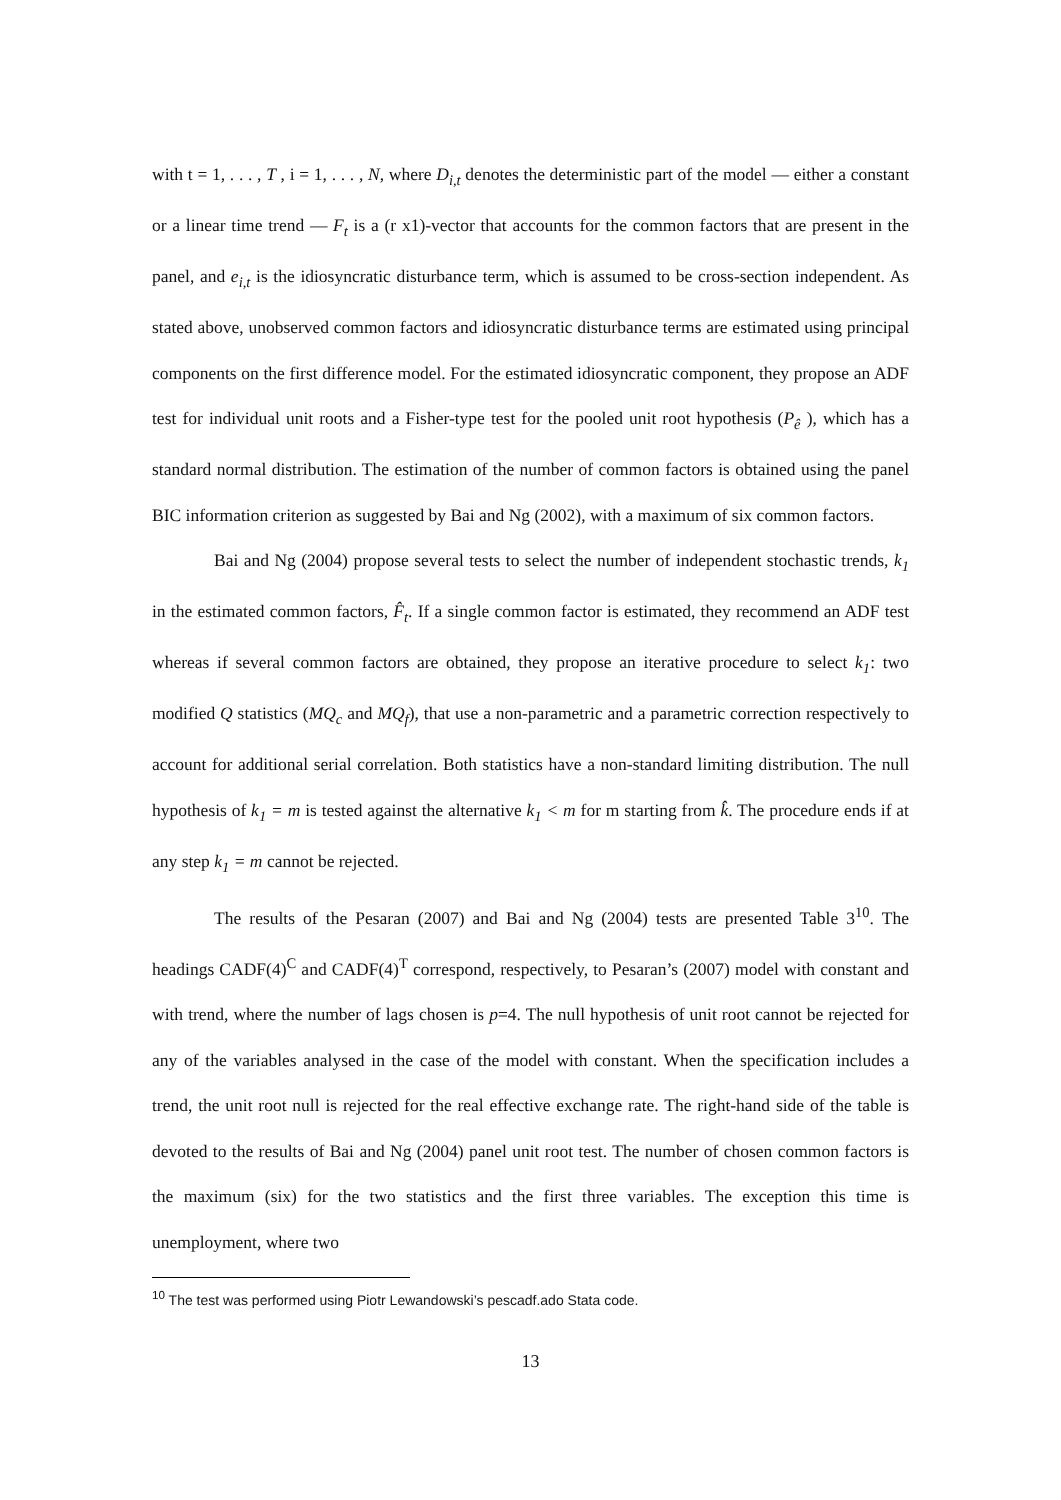with t = 1, . . . , T , i = 1, . . . , N, where D<sub>i,t</sub> denotes the deterministic part of the model — either a constant or a linear time trend — F<sub>t</sub> is a (r x1)-vector that accounts for the common factors that are present in the panel, and e<sub>i,t</sub> is the idiosyncratic disturbance term, which is assumed to be cross-section independent. As stated above, unobserved common factors and idiosyncratic disturbance terms are estimated using principal components on the first difference model. For the estimated idiosyncratic component, they propose an ADF test for individual unit roots and a Fisher-type test for the pooled unit root hypothesis (P<sub>ê</sub> ), which has a standard normal distribution. The estimation of the number of common factors is obtained using the panel BIC information criterion as suggested by Bai and Ng (2002), with a maximum of six common factors.
Bai and Ng (2004) propose several tests to select the number of independent stochastic trends, k<sub>1</sub> in the estimated common factors, F̂<sub>t</sub>. If a single common factor is estimated, they recommend an ADF test whereas if several common factors are obtained, they propose an iterative procedure to select k<sub>1</sub>: two modified Q statistics (MQ<sub>c</sub> and MQ<sub>f</sub>), that use a non-parametric and a parametric correction respectively to account for additional serial correlation. Both statistics have a non-standard limiting distribution. The null hypothesis of k<sub>1</sub> = m is tested against the alternative k<sub>1</sub> < m for m starting from k̂. The procedure ends if at any step k<sub>1</sub> = m cannot be rejected.
The results of the Pesaran (2007) and Bai and Ng (2004) tests are presented Table 3<sup>10</sup>. The headings CADF(4)<sup>C</sup> and CADF(4)<sup>T</sup> correspond, respectively, to Pesaran’s (2007) model with constant and with trend, where the number of lags chosen is p=4. The null hypothesis of unit root cannot be rejected for any of the variables analysed in the case of the model with constant. When the specification includes a trend, the unit root null is rejected for the real effective exchange rate. The right-hand side of the table is devoted to the results of Bai and Ng (2004) panel unit root test. The number of chosen common factors is the maximum (six) for the two statistics and the first three variables. The exception this time is unemployment, where two
<sup>10</sup> The test was performed using Piotr Lewandowski’s pescadf.ado Stata code.
13